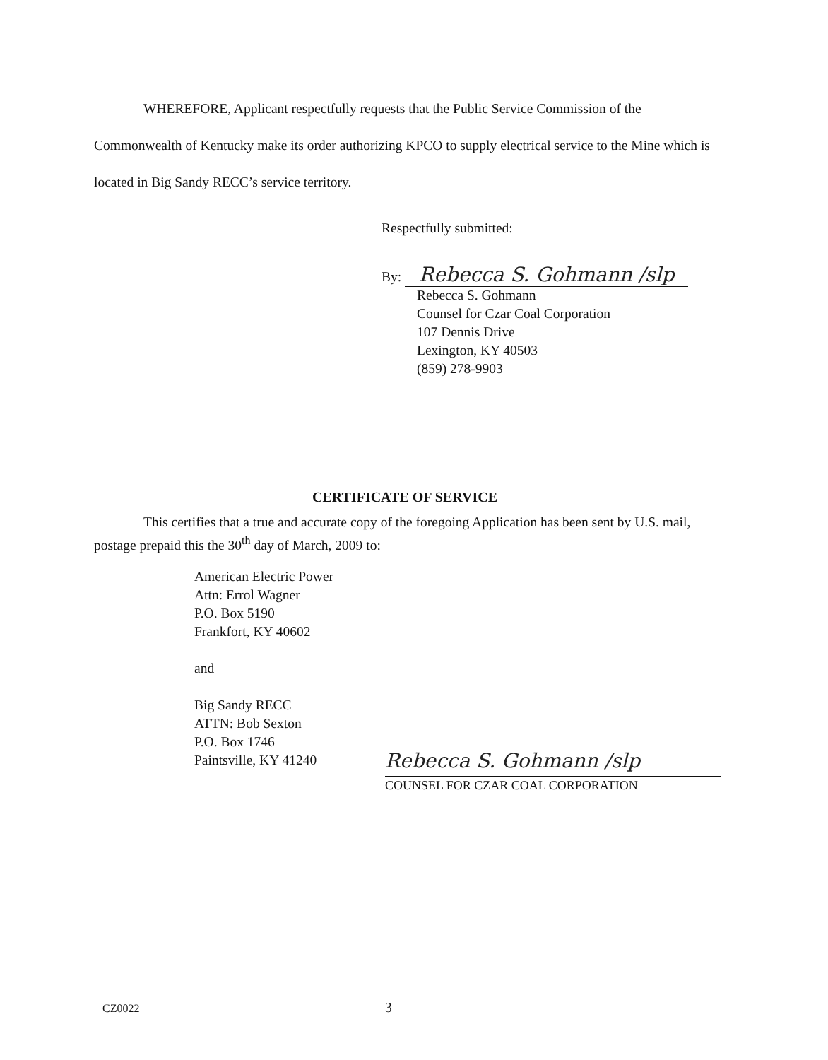WHEREFORE, Applicant respectfully requests that the Public Service Commission of the Commonwealth of Kentucky make its order authorizing KPCO to supply electrical service to the Mine which is located in Big Sandy RECC’s service territory.
Respectfully submitted:
By: Rebecca S. Gohmann /slp
Rebecca S. Gohmann
Counsel for Czar Coal Corporation
107 Dennis Drive
Lexington, KY 40503
(859) 278-9903
CERTIFICATE OF SERVICE
This certifies that a true and accurate copy of the foregoing Application has been sent by U.S. mail, postage prepaid this the 30<sup>th</sup> day of March, 2009 to:
American Electric Power
Attn: Errol Wagner
P.O. Box 5190
Frankfort, KY 40602
and
Big Sandy RECC
ATTN: Bob Sexton
P.O. Box 1746
Paintsville, KY 41240
Rebecca S. Gohmann /slp
COUNSEL FOR CZAR COAL CORPORATION
CZ0022 3